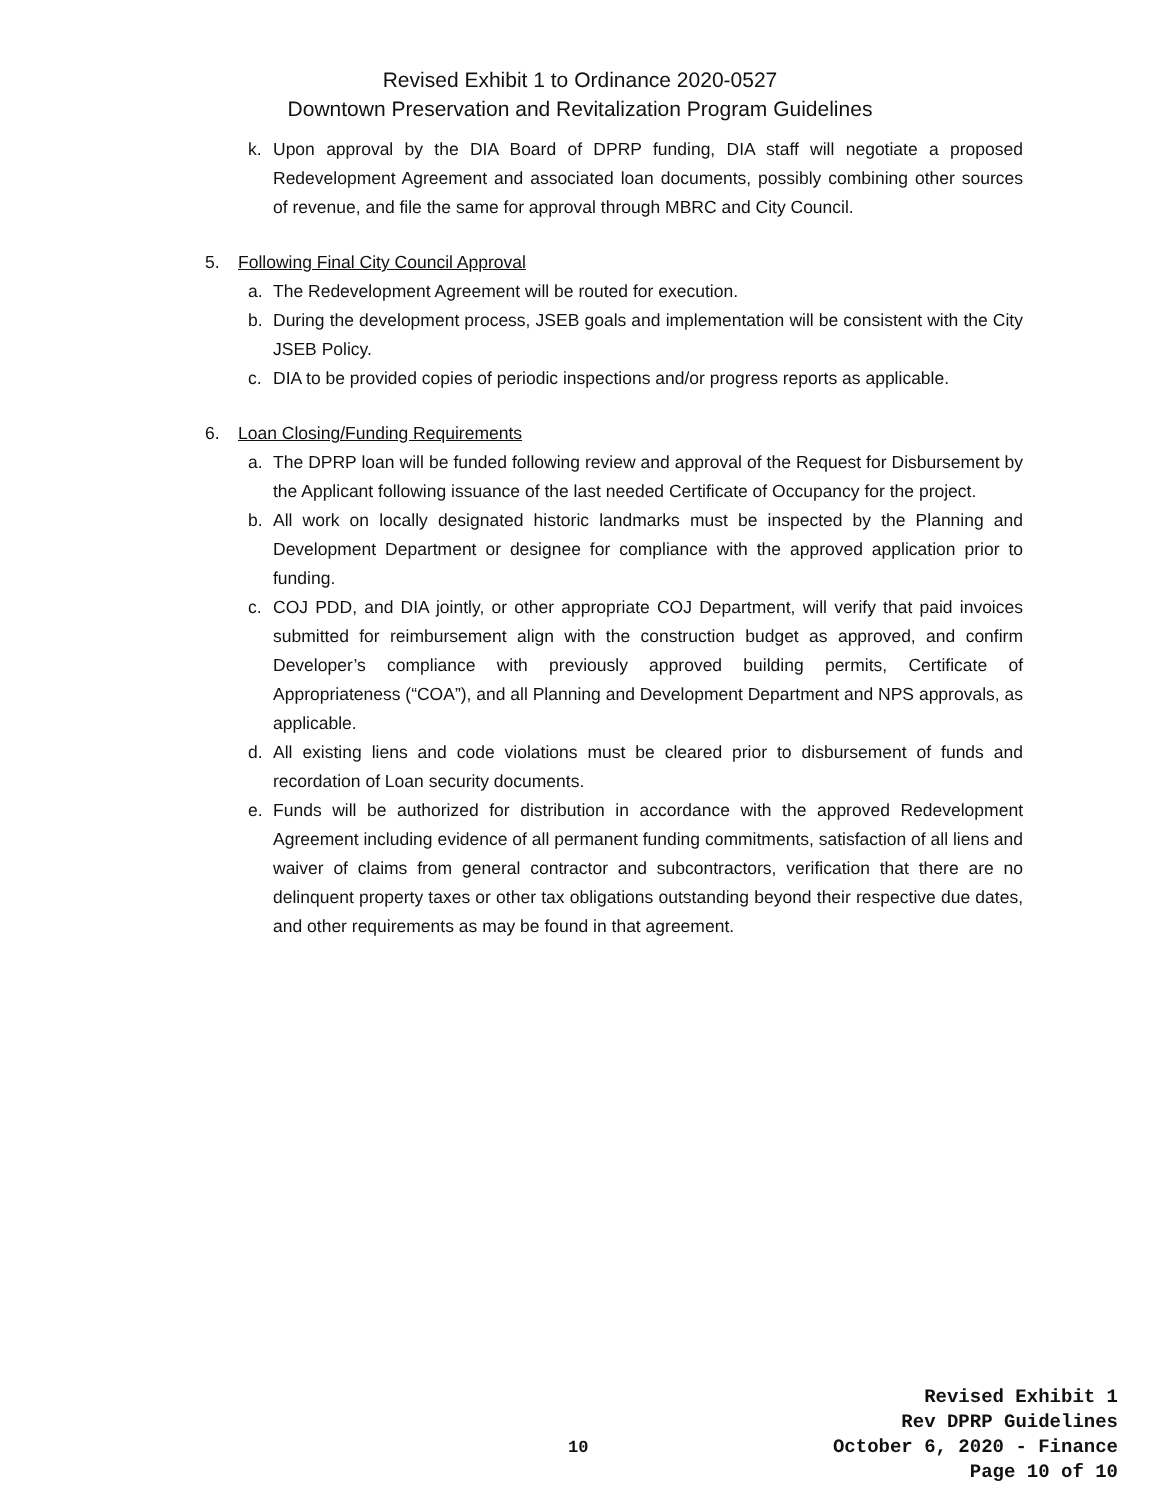Revised Exhibit 1 to Ordinance 2020-0527
Downtown Preservation and Revitalization Program Guidelines
k. Upon approval by the DIA Board of DPRP funding, DIA staff will negotiate a proposed Redevelopment Agreement and associated loan documents, possibly combining other sources of revenue, and file the same for approval through MBRC and City Council.
5. Following Final City Council Approval
a. The Redevelopment Agreement will be routed for execution.
b. During the development process, JSEB goals and implementation will be consistent with the City JSEB Policy.
c. DIA to be provided copies of periodic inspections and/or progress reports as applicable.
6. Loan Closing/Funding Requirements
a. The DPRP loan will be funded following review and approval of the Request for Disbursement by the Applicant following issuance of the last needed Certificate of Occupancy for the project.
b. All work on locally designated historic landmarks must be inspected by the Planning and Development Department or designee for compliance with the approved application prior to funding.
c. COJ PDD, and DIA jointly, or other appropriate COJ Department, will verify that paid invoices submitted for reimbursement align with the construction budget as approved, and confirm Developer’s compliance with previously approved building permits, Certificate of Appropriateness (“COA”), and all Planning and Development Department and NPS approvals, as applicable.
d. All existing liens and code violations must be cleared prior to disbursement of funds and recordation of Loan security documents.
e. Funds will be authorized for distribution in accordance with the approved Redevelopment Agreement including evidence of all permanent funding commitments, satisfaction of all liens and waiver of claims from general contractor and subcontractors, verification that there are no delinquent property taxes or other tax obligations outstanding beyond their respective due dates, and other requirements as may be found in that agreement.
Revised Exhibit 1
Rev DPRP Guidelines
10
October 6, 2020 - Finance
Page 10 of 10